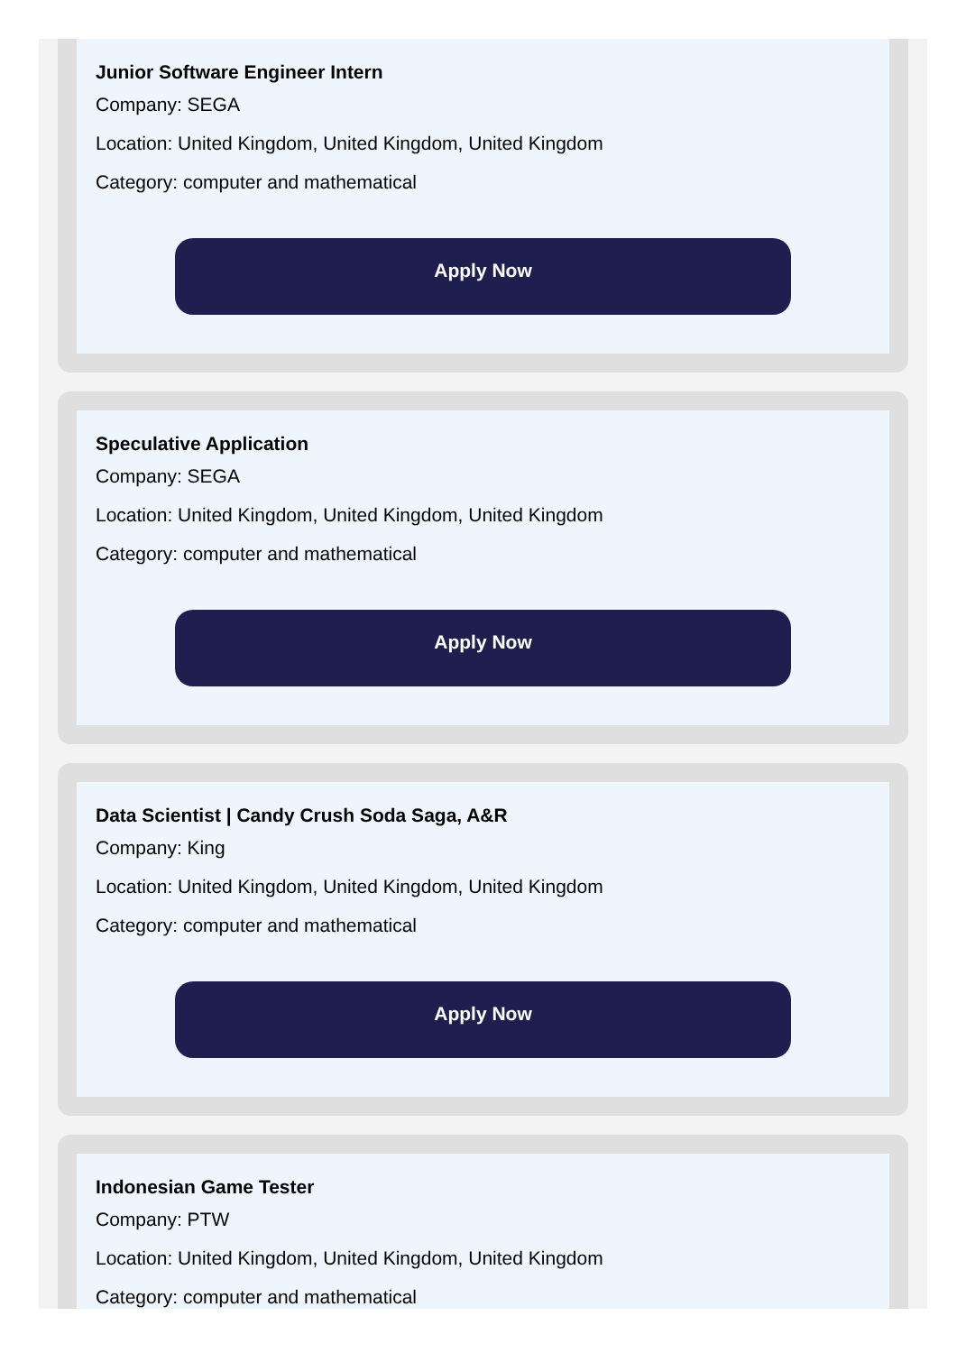Junior Software Engineer Intern
Company: SEGA
Location: United Kingdom, United Kingdom, United Kingdom
Category: computer and mathematical
Apply Now
Speculative Application
Company: SEGA
Location: United Kingdom, United Kingdom, United Kingdom
Category: computer and mathematical
Apply Now
Data Scientist | Candy Crush Soda Saga, A&R
Company: King
Location: United Kingdom, United Kingdom, United Kingdom
Category: computer and mathematical
Apply Now
Indonesian Game Tester
Company: PTW
Location: United Kingdom, United Kingdom, United Kingdom
Category: computer and mathematical